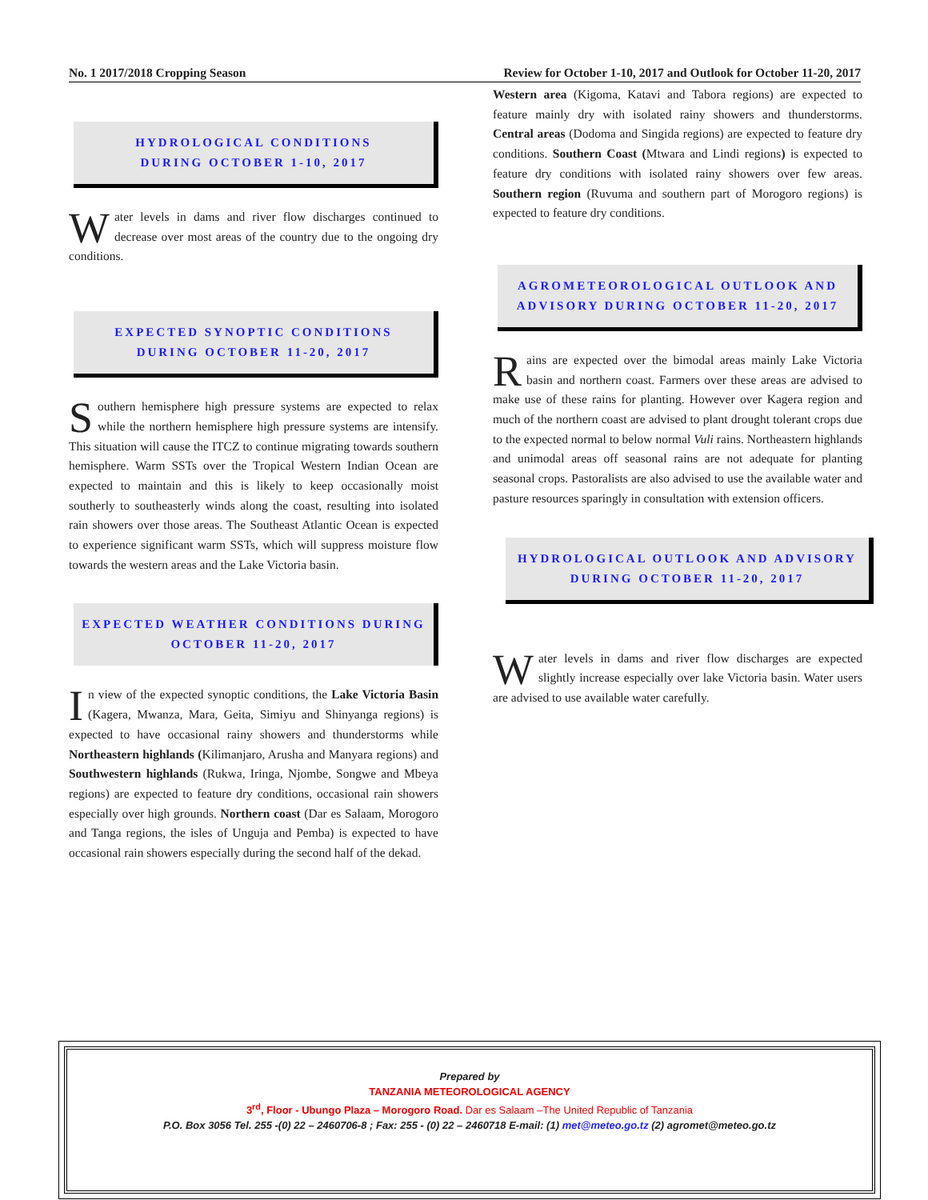No. 1 2017/2018 Cropping Season Review for October 1-10, 2017 and Outlook for October 11-20, 2017
HYDROLOGICAL CONDITIONS
DURING OCTOBER 1-10, 2017
Water levels in dams and river flow discharges continued to decrease over most areas of the country due to the ongoing dry conditions.
EXPECTED SYNOPTIC CONDITIONS
DURING OCTOBER 11-20, 2017
Southern hemisphere high pressure systems are expected to relax while the northern hemisphere high pressure systems are intensify. This situation will cause the ITCZ to continue migrating towards southern hemisphere. Warm SSTs over the Tropical Western Indian Ocean are expected to maintain and this is likely to keep occasionally moist southerly to southeasterly winds along the coast, resulting into isolated rain showers over those areas. The Southeast Atlantic Ocean is expected to experience significant warm SSTs, which will suppress moisture flow towards the western areas and the Lake Victoria basin.
EXPECTED WEATHER CONDITIONS DURING
OCTOBER 11-20, 2017
In view of the expected synoptic conditions, the Lake Victoria Basin (Kagera, Mwanza, Mara, Geita, Simiyu and Shinyanga regions) is expected to have occasional rainy showers and thunderstorms while Northeastern highlands (Kilimanjaro, Arusha and Manyara regions) and Southwestern highlands (Rukwa, Iringa, Njombe, Songwe and Mbeya regions) are expected to feature dry conditions, occasional rain showers especially over high grounds. Northern coast (Dar es Salaam, Morogoro and Tanga regions, the isles of Unguja and Pemba) is expected to have occasional rain showers especially during the second half of the dekad.
Western area (Kigoma, Katavi and Tabora regions) are expected to feature mainly dry with isolated rainy showers and thunderstorms. Central areas (Dodoma and Singida regions) are expected to feature dry conditions. Southern Coast (Mtwara and Lindi regions) is expected to feature dry conditions with isolated rainy showers over few areas. Southern region (Ruvuma and southern part of Morogoro regions) is expected to feature dry conditions.
AGROMETEOROLOGICAL OUTLOOK AND
ADVISORY DURING OCTOBER 11-20, 2017
Rains are expected over the bimodal areas mainly Lake Victoria basin and northern coast. Farmers over these areas are advised to make use of these rains for planting. However over Kagera region and much of the northern coast are advised to plant drought tolerant crops due to the expected normal to below normal Vuli rains. Northeastern highlands and unimodal areas off seasonal rains are not adequate for planting seasonal crops. Pastoralists are also advised to use the available water and pasture resources sparingly in consultation with extension officers.
HYDROLOGICAL OUTLOOK AND ADVISORY
DURING OCTOBER 11-20, 2017
Water levels in dams and river flow discharges are expected slightly increase especially over lake Victoria basin. Water users are advised to use available water carefully.
Prepared by
TANZANIA METEOROLOGICAL AGENCY
3<sup>rd</sup>, Floor - Ubungo Plaza – Morogoro Road. Dar es Salaam –The United Republic of Tanzania
P.O. Box 3056 Tel. 255 -(0) 22 – 2460706-8 ; Fax: 255 - (0) 22 – 2460718 E-mail: (1) met@meteo.go.tz (2) agromet@meteo.go.tz